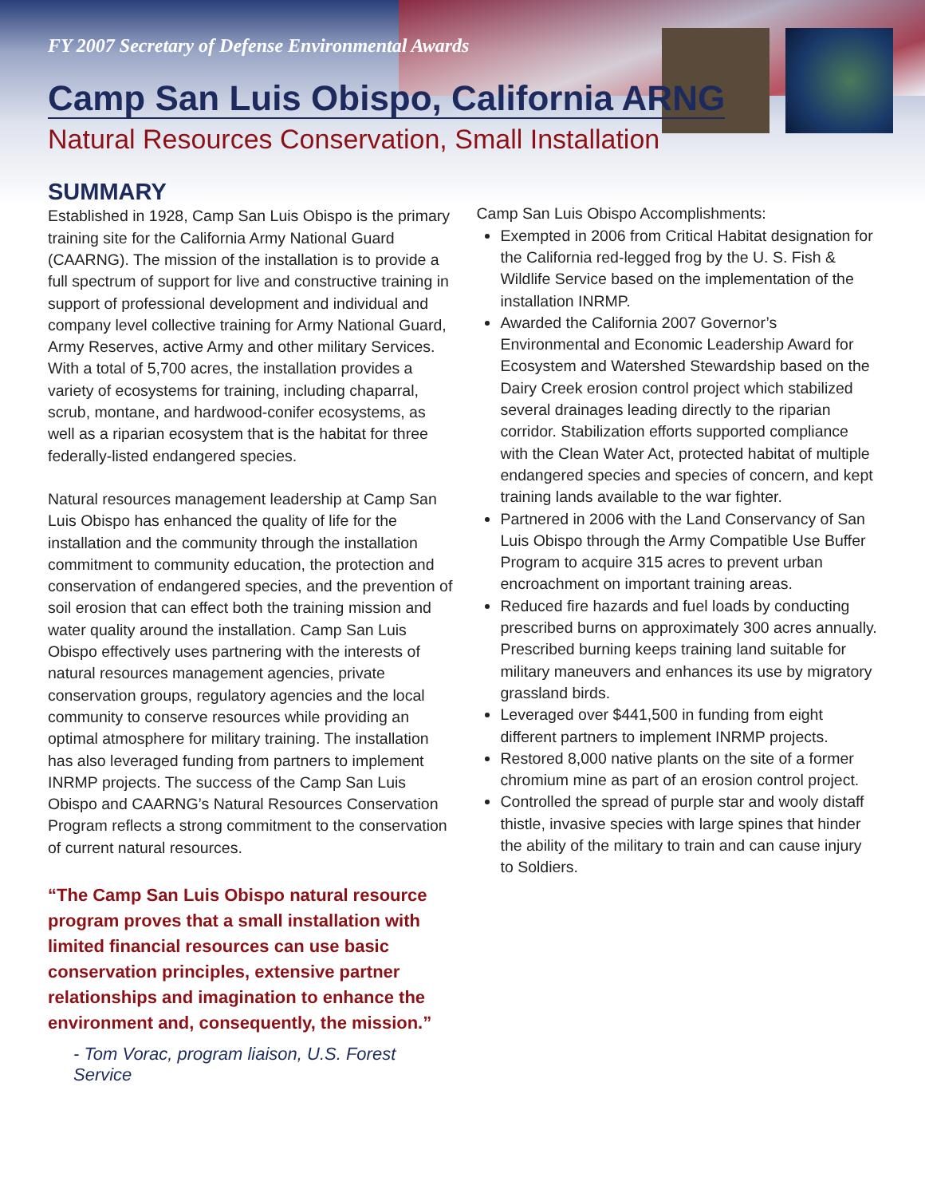FY 2007 Secretary of Defense Environmental Awards
Camp San Luis Obispo, California ARNG
Natural Resources Conservation, Small Installation
SUMMARY
Established in 1928, Camp San Luis Obispo is the primary training site for the California Army National Guard (CAARNG). The mission of the installation is to provide a full spectrum of support for live and constructive training in support of professional development and individual and company level collective training for Army National Guard, Army Reserves, active Army and other military Services. With a total of 5,700 acres, the installation provides a variety of ecosystems for training, including chaparral, scrub, montane, and hardwood-conifer ecosystems, as well as a riparian ecosystem that is the habitat for three federally-listed endangered species.
Natural resources management leadership at Camp San Luis Obispo has enhanced the quality of life for the installation and the community through the installation commitment to community education, the protection and conservation of endangered species, and the prevention of soil erosion that can effect both the training mission and water quality around the installation. Camp San Luis Obispo effectively uses partnering with the interests of natural resources management agencies, private conservation groups, regulatory agencies and the local community to conserve resources while providing an optimal atmosphere for military training. The installation has also leveraged funding from partners to implement INRMP projects. The success of the Camp San Luis Obispo and CAARNG’s Natural Resources Conservation Program reflects a strong commitment to the conservation of current natural resources.
“The Camp San Luis Obispo natural resource program proves that a small installation with limited financial resources can use basic conservation principles, extensive partner relationships and imagination to enhance the environment and, consequently, the mission.”
- Tom Vorac, program liaison, U.S. Forest Service
Camp San Luis Obispo Accomplishments:
Exempted in 2006 from Critical Habitat designation for the California red-legged frog by the U. S. Fish & Wildlife Service based on the implementation of the installation INRMP.
Awarded the California 2007 Governor’s Environmental and Economic Leadership Award for Ecosystem and Watershed Stewardship based on the Dairy Creek erosion control project which stabilized several drainages leading directly to the riparian corridor. Stabilization efforts supported compliance with the Clean Water Act, protected habitat of multiple endangered species and species of concern, and kept training lands available to the war fighter.
Partnered in 2006 with the Land Conservancy of San Luis Obispo through the Army Compatible Use Buffer Program to acquire 315 acres to prevent urban encroachment on important training areas.
Reduced fire hazards and fuel loads by conducting prescribed burns on approximately 300 acres annually. Prescribed burning keeps training land suitable for military maneuvers and enhances its use by migratory grassland birds.
Leveraged over $441,500 in funding from eight different partners to implement INRMP projects.
Restored 8,000 native plants on the site of a former chromium mine as part of an erosion control project.
Controlled the spread of purple star and wooly distaff thistle, invasive species with large spines that hinder the ability of the military to train and can cause injury to Soldiers.